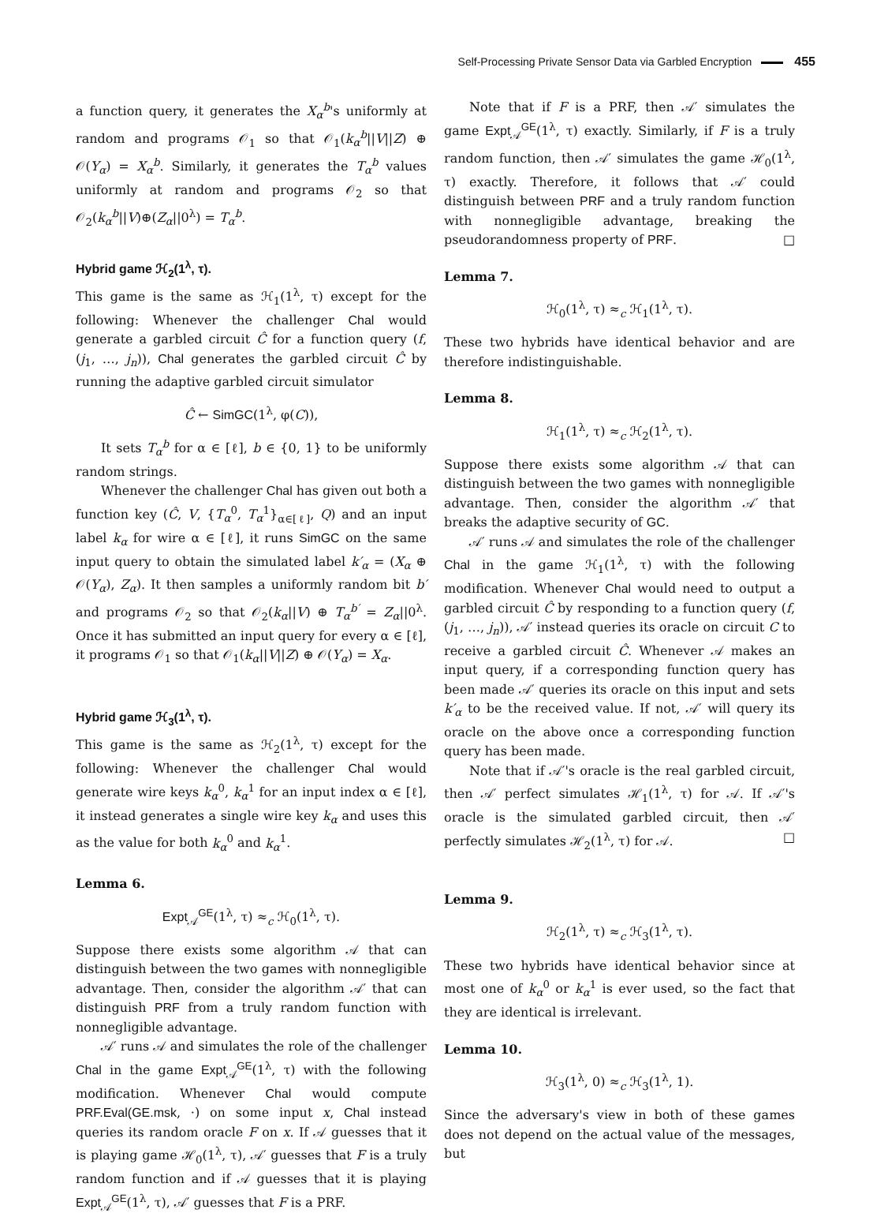Self-Processing Private Sensor Data via Garbled Encryption 455
a function query, it generates the X<sub>α</sub><sup>b</sup>'s uniformly at random and programs 𝒪<sub>1</sub> so that 𝒪<sub>1</sub>(k<sub>α</sub><sup>b</sup>||V||Z) ⊕ 𝒪(Y<sub>α</sub>) = X<sub>α</sub><sup>b</sup>. Similarly, it generates the T<sub>α</sub><sup>b</sup> values uniformly at random and programs 𝒪<sub>2</sub> so that 𝒪<sub>2</sub>(k<sub>α</sub><sup>b</sup>||V)⊕(Z<sub>α</sub>||0<sup>λ</sup>) = T<sub>α</sub><sup>b</sup>.
Hybrid game ℋ<sub>2</sub>(1<sup>λ</sup>, τ).
This game is the same as ℋ<sub>1</sub>(1<sup>λ</sup>, τ) except for the following: Whenever the challenger Chal would generate a garbled circuit Ĉ for a function query (f, (j<sub>1</sub>, …, j<sub>n</sub>)), Chal generates the garbled circuit Ĉ by running the adaptive garbled circuit simulator
Ĉ ← SimGC(1<sup>λ</sup>, φ(C)),
It sets T<sub>α</sub><sup>b</sup> for α ∈ [ℓ], b ∈ {0, 1} to be uniformly random strings.
Whenever the challenger Chal has given out both a function key (Ĉ, V, {T<sub>α</sub><sup>0</sup>, T<sub>α</sub><sup>1</sup>}<sub>α∈[ℓ]</sub>, Q) and an input label k<sub>α</sub> for wire α ∈ [ℓ], it runs SimGC on the same input query to obtain the simulated label k′<sub>α</sub> = (X<sub>α</sub> ⊕ 𝒪(Y<sub>α</sub>), Z<sub>α</sub>). It then samples a uniformly random bit b′ and programs 𝒪<sub>2</sub> so that 𝒪<sub>2</sub>(k<sub>α</sub>||V) ⊕ T<sub>α</sub><sup>b′</sup> = Z<sub>α</sub>||0<sup>λ</sup>. Once it has submitted an input query for every α ∈ [ℓ], it programs 𝒪<sub>1</sub> so that 𝒪<sub>1</sub>(k<sub>α</sub>||V||Z) ⊕ 𝒪(Y<sub>α</sub>) = X<sub>α</sub>.
Hybrid game ℋ<sub>3</sub>(1<sup>λ</sup>, τ).
This game is the same as ℋ<sub>2</sub>(1<sup>λ</sup>, τ) except for the following: Whenever the challenger Chal would generate wire keys k<sub>α</sub><sup>0</sup>, k<sub>α</sub><sup>1</sup> for an input index α ∈ [ℓ], it instead generates a single wire key k<sub>α</sub> and uses this as the value for both k<sub>α</sub><sup>0</sup> and k<sub>α</sub><sup>1</sup>.
Lemma 6.
Expt<sub>𝒜</sub><sup>GE</sup>(1<sup>λ</sup>, τ) ≈<sub>c</sub> ℋ<sub>0</sub>(1<sup>λ</sup>, τ).
Suppose there exists some algorithm 𝒜 that can distinguish between the two games with nonnegligible advantage. Then, consider the algorithm 𝒜′ that can distinguish PRF from a truly random function with nonnegligible advantage.
𝒜′ runs 𝒜 and simulates the role of the challenger Chal in the game Expt<sub>𝒜</sub><sup>GE</sup>(1<sup>λ</sup>, τ) with the following modification. Whenever Chal would compute PRF.Eval(GE.msk, ·) on some input x, Chal instead queries its random oracle F on x. If 𝒜 guesses that it is playing game ℋ<sub>0</sub>(1<sup>λ</sup>, τ), 𝒜′ guesses that F is a truly random function and if 𝒜 guesses that it is playing Expt<sub>𝒜</sub><sup>GE</sup>(1<sup>λ</sup>, τ), 𝒜′ guesses that F is a PRF.
Note that if F is a PRF, then 𝒜′ simulates the game Expt<sub>𝒜</sub><sup>GE</sup>(1<sup>λ</sup>, τ) exactly. Similarly, if F is a truly random function, then 𝒜′ simulates the game ℋ<sub>0</sub>(1<sup>λ</sup>, τ) exactly. Therefore, it follows that 𝒜′ could distinguish between PRF and a truly random function with nonnegligible advantage, breaking the pseudorandomness property of PRF. □
Lemma 7.
ℋ<sub>0</sub>(1<sup>λ</sup>, τ) ≈<sub>c</sub> ℋ<sub>1</sub>(1<sup>λ</sup>, τ).
These two hybrids have identical behavior and are therefore indistinguishable.
Lemma 8.
ℋ<sub>1</sub>(1<sup>λ</sup>, τ) ≈<sub>c</sub> ℋ<sub>2</sub>(1<sup>λ</sup>, τ).
Suppose there exists some algorithm 𝒜 that can distinguish between the two games with nonnegligible advantage. Then, consider the algorithm 𝒜′ that breaks the adaptive security of GC.
𝒜′ runs 𝒜 and simulates the role of the challenger Chal in the game ℋ<sub>1</sub>(1<sup>λ</sup>, τ) with the following modification. Whenever Chal would need to output a garbled circuit Ĉ by responding to a function query (f, (j<sub>1</sub>, …, j<sub>n</sub>)), 𝒜′ instead queries its oracle on circuit C to receive a garbled circuit Ĉ. Whenever 𝒜 makes an input query, if a corresponding function query has been made 𝒜′ queries its oracle on this input and sets k′<sub>α</sub> to be the received value. If not, 𝒜′ will query its oracle on the above once a corresponding function query has been made.
Note that if 𝒜′'s oracle is the real garbled circuit, then 𝒜′ perfect simulates ℋ<sub>1</sub>(1<sup>λ</sup>, τ) for 𝒜. If 𝒜′'s oracle is the simulated garbled circuit, then 𝒜′ perfectly simulates ℋ<sub>2</sub>(1<sup>λ</sup>, τ) for 𝒜. □
Lemma 9.
ℋ<sub>2</sub>(1<sup>λ</sup>, τ) ≈<sub>c</sub> ℋ<sub>3</sub>(1<sup>λ</sup>, τ).
These two hybrids have identical behavior since at most one of k<sub>α</sub><sup>0</sup> or k<sub>α</sub><sup>1</sup> is ever used, so the fact that they are identical is irrelevant.
Lemma 10.
ℋ<sub>3</sub>(1<sup>λ</sup>, 0) ≈<sub>c</sub> ℋ<sub>3</sub>(1<sup>λ</sup>, 1).
Since the adversary's view in both of these games does not depend on the actual value of the messages, but